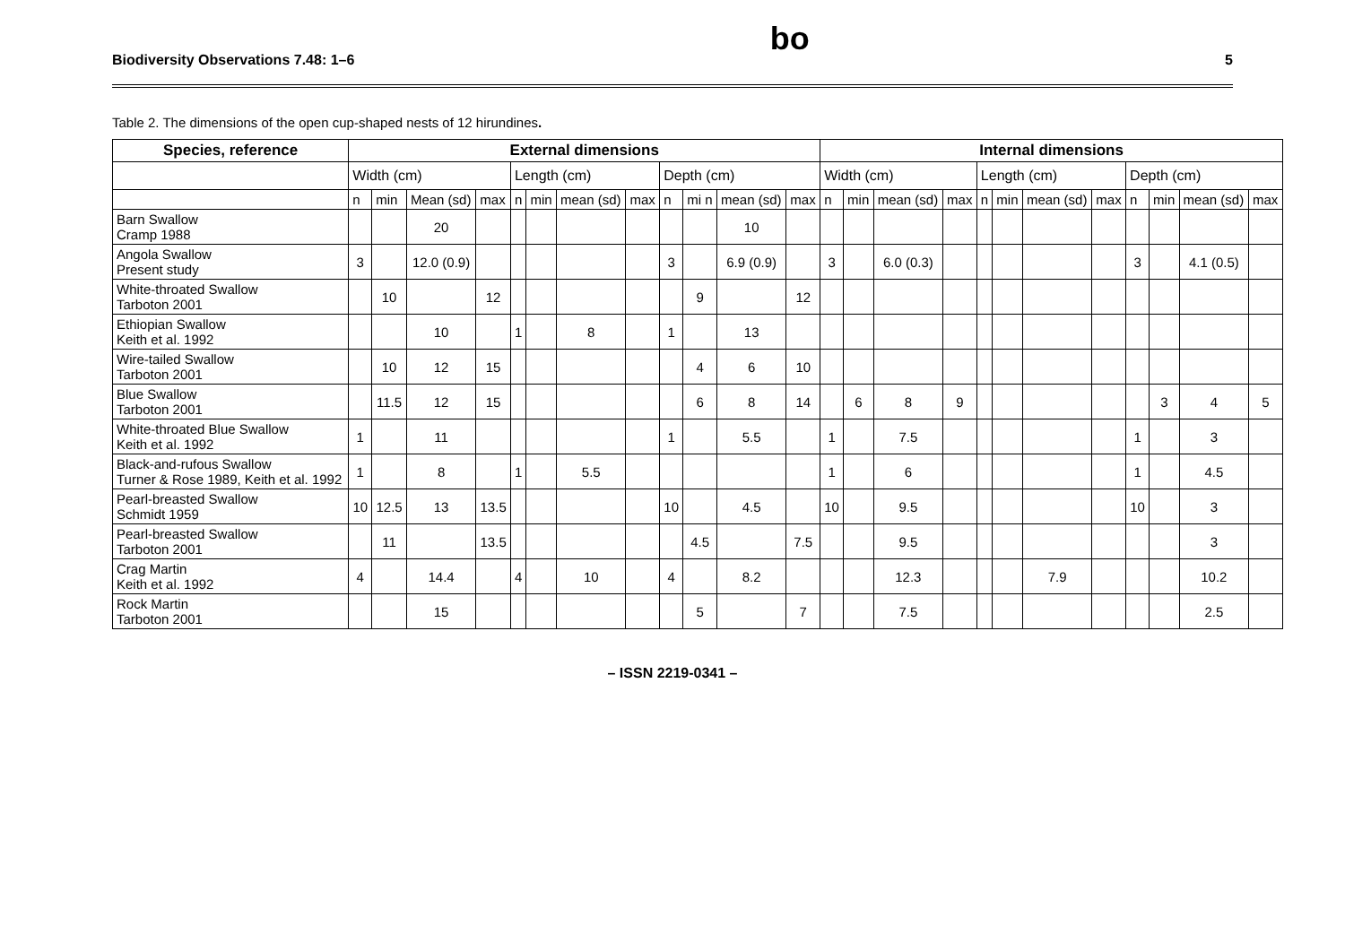Biodiversity Observations 7.48: 1–6 bo 5
Table 2. The dimensions of the open cup-shaped nests of 12 hirundines.
| Species, reference | External dimensions | | | | | | | | | | | | Internal dimensions | | | | | | | | | | | |
| --- | --- | --- | --- | --- | --- | --- | --- | --- | --- | --- | --- | --- | --- | --- | --- | --- | --- | --- | --- | --- | --- | --- | --- | --- |
| | Width (cm) | | | | Length (cm) | | | | Depth (cm) | | | | Width (cm) | | | | Length (cm) | | | | Depth (cm) | | | |
| | n | min | Mean (sd) | max | n | min | mean (sd) | max | n | mi n | mean (sd) | max | n | min | mean (sd) | max | n | min | mean (sd) | max | n | min | mean (sd) | max |
| Barn Swallow Cramp 1988 | | | 20 | | | | | | | | 10 | | | | | | | | | | | | | |
| Angola Swallow Present study | 3 | | 12.0 (0.9) | | | | | | 3 | | 6.9 (0.9) | | 3 | | 6.0 (0.3) | | | | | | 3 | | 4.1 (0.5) | |
| White-throated Swallow Tarboton 2001 | | 10 | | 12 | | | | | | 9 | | 12 | | | | | | | | | | | | |
| Ethiopian Swallow Keith et al. 1992 | | | 10 | | 1 | | 8 | | 1 | | 13 | | | | | | | | | | | | | |
| Wire-tailed Swallow Tarboton 2001 | | 10 | 12 | 15 | | | | | | 4 | 6 | 10 | | | | | | | | | | | | |
| Blue Swallow Tarboton 2001 | | 11.5 | 12 | 15 | | | | | | 6 | 8 | 14 | | 6 | 8 | 9 | | | | | | 3 | 4 | 5 |
| White-throated Blue Swallow Keith et al. 1992 | 1 | | 11 | | | | | | 1 | | 5.5 | | 1 | | 7.5 | | | | | | 1 | | 3 | |
| Black-and-rufous Swallow Turner & Rose 1989, Keith et al. 1992 | 1 | | 8 | | 1 | | 5.5 | | | | | | 1 | | 6 | | | | | | 1 | | 4.5 | |
| Pearl-breasted Swallow Schmidt 1959 | 10 | 12.5 | 13 | 13.5 | | | | | 10 | | 4.5 | | 10 | | 9.5 | | | | | | 10 | | 3 | |
| Pearl-breasted Swallow Tarboton 2001 | | 11 | | 13.5 | | | | | | 4.5 | | 7.5 | | | 9.5 | | | | | | | | 3 | |
| Crag Martin Keith et al. 1992 | 4 | | 14.4 | | 4 | | 10 | | 4 | | 8.2 | | | | 12.3 | | | | 7.9 | | | | 10.2 | |
| Rock Martin Tarboton 2001 | | | 15 | | | | | | | 5 | | 7 | | | 7.5 | | | | | | | | 2.5 | |
– ISSN 2219-0341 –